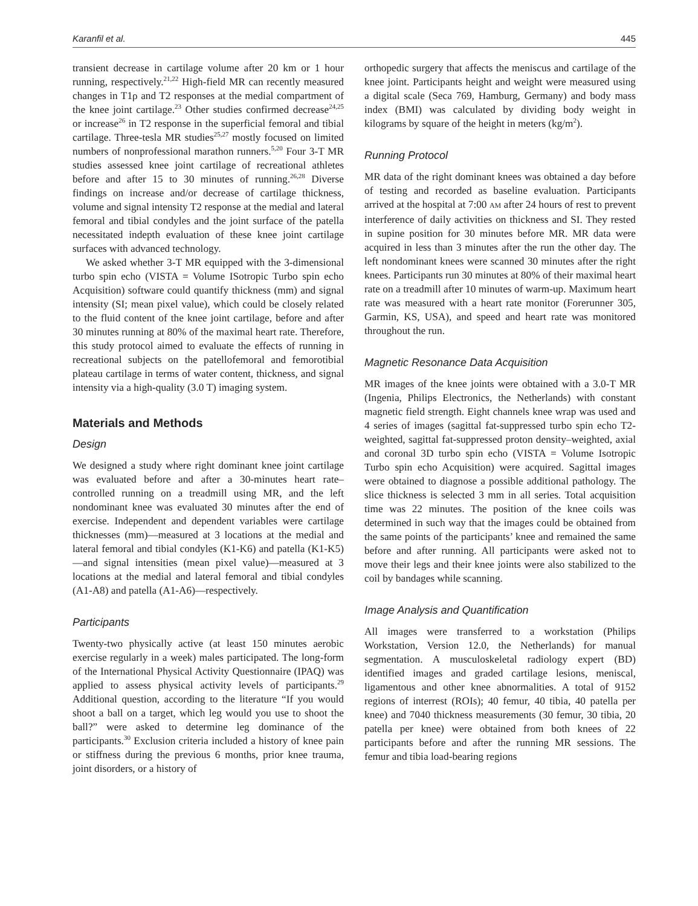Karanfil et al. 445
transient decrease in cartilage volume after 20 km or 1 hour running, respectively.<sup>21,22</sup> High-field MR can recently measured changes in T1ρ and T2 responses at the medial compartment of the knee joint cartilage.<sup>23</sup> Other studies confirmed decrease<sup>24,25</sup> or increase<sup>26</sup> in T2 response in the superficial femoral and tibial cartilage. Three-tesla MR studies<sup>25,27</sup> mostly focused on limited numbers of nonprofessional marathon runners.<sup>5,20</sup> Four 3-T MR studies assessed knee joint cartilage of recreational athletes before and after 15 to 30 minutes of running.<sup>26,28</sup> Diverse findings on increase and/or decrease of cartilage thickness, volume and signal intensity T2 response at the medial and lateral femoral and tibial condyles and the joint surface of the patella necessitated indepth evaluation of these knee joint cartilage surfaces with advanced technology.
We asked whether 3-T MR equipped with the 3-dimensional turbo spin echo (VISTA = Volume ISotropic Turbo spin echo Acquisition) software could quantify thickness (mm) and signal intensity (SI; mean pixel value), which could be closely related to the fluid content of the knee joint cartilage, before and after 30 minutes running at 80% of the maximal heart rate. Therefore, this study protocol aimed to evaluate the effects of running in recreational subjects on the patellofemoral and femorotibial plateau cartilage in terms of water content, thickness, and signal intensity via a high-quality (3.0 T) imaging system.
Materials and Methods
Design
We designed a study where right dominant knee joint cartilage was evaluated before and after a 30-minutes heart rate–controlled running on a treadmill using MR, and the left nondominant knee was evaluated 30 minutes after the end of exercise. Independent and dependent variables were cartilage thicknesses (mm)—measured at 3 locations at the medial and lateral femoral and tibial condyles (K1-K6) and patella (K1-K5)—and signal intensities (mean pixel value)—measured at 3 locations at the medial and lateral femoral and tibial condyles (A1-A8) and patella (A1-A6)—respectively.
Participants
Twenty-two physically active (at least 150 minutes aerobic exercise regularly in a week) males participated. The long-form of the International Physical Activity Questionnaire (IPAQ) was applied to assess physical activity levels of participants.<sup>29</sup> Additional question, according to the literature “If you would shoot a ball on a target, which leg would you use to shoot the ball?” were asked to determine leg dominance of the participants.<sup>30</sup> Exclusion criteria included a history of knee pain or stiffness during the previous 6 months, prior knee trauma, joint disorders, or a history of
orthopedic surgery that affects the meniscus and cartilage of the knee joint. Participants height and weight were measured using a digital scale (Seca 769, Hamburg, Germany) and body mass index (BMI) was calculated by dividing body weight in kilograms by square of the height in meters (kg/m<sup>2</sup>).
Running Protocol
MR data of the right dominant knees was obtained a day before of testing and recorded as baseline evaluation. Participants arrived at the hospital at 7:00 AM after 24 hours of rest to prevent interference of daily activities on thickness and SI. They rested in supine position for 30 minutes before MR. MR data were acquired in less than 3 minutes after the run the other day. The left nondominant knees were scanned 30 minutes after the right knees. Participants run 30 minutes at 80% of their maximal heart rate on a treadmill after 10 minutes of warm-up. Maximum heart rate was measured with a heart rate monitor (Forerunner 305, Garmin, KS, USA), and speed and heart rate was monitored throughout the run.
Magnetic Resonance Data Acquisition
MR images of the knee joints were obtained with a 3.0-T MR (Ingenia, Philips Electronics, the Netherlands) with constant magnetic field strength. Eight channels knee wrap was used and 4 series of images (sagittal fat-suppressed turbo spin echo T2-weighted, sagittal fat-suppressed proton density–weighted, axial and coronal 3D turbo spin echo (VISTA = Volume Isotropic Turbo spin echo Acquisition) were acquired. Sagittal images were obtained to diagnose a possible additional pathology. The slice thickness is selected 3 mm in all series. Total acquisition time was 22 minutes. The position of the knee coils was determined in such way that the images could be obtained from the same points of the participants’ knee and remained the same before and after running. All participants were asked not to move their legs and their knee joints were also stabilized to the coil by bandages while scanning.
Image Analysis and Quantification
All images were transferred to a workstation (Philips Workstation, Version 12.0, the Netherlands) for manual segmentation. A musculoskeletal radiology expert (BD) identified images and graded cartilage lesions, meniscal, ligamentous and other knee abnormalities. A total of 9152 regions of interrest (ROIs); 40 femur, 40 tibia, 40 patella per knee) and 7040 thickness measurements (30 femur, 30 tibia, 20 patella per knee) were obtained from both knees of 22 participants before and after the running MR sessions. The femur and tibia load-bearing regions